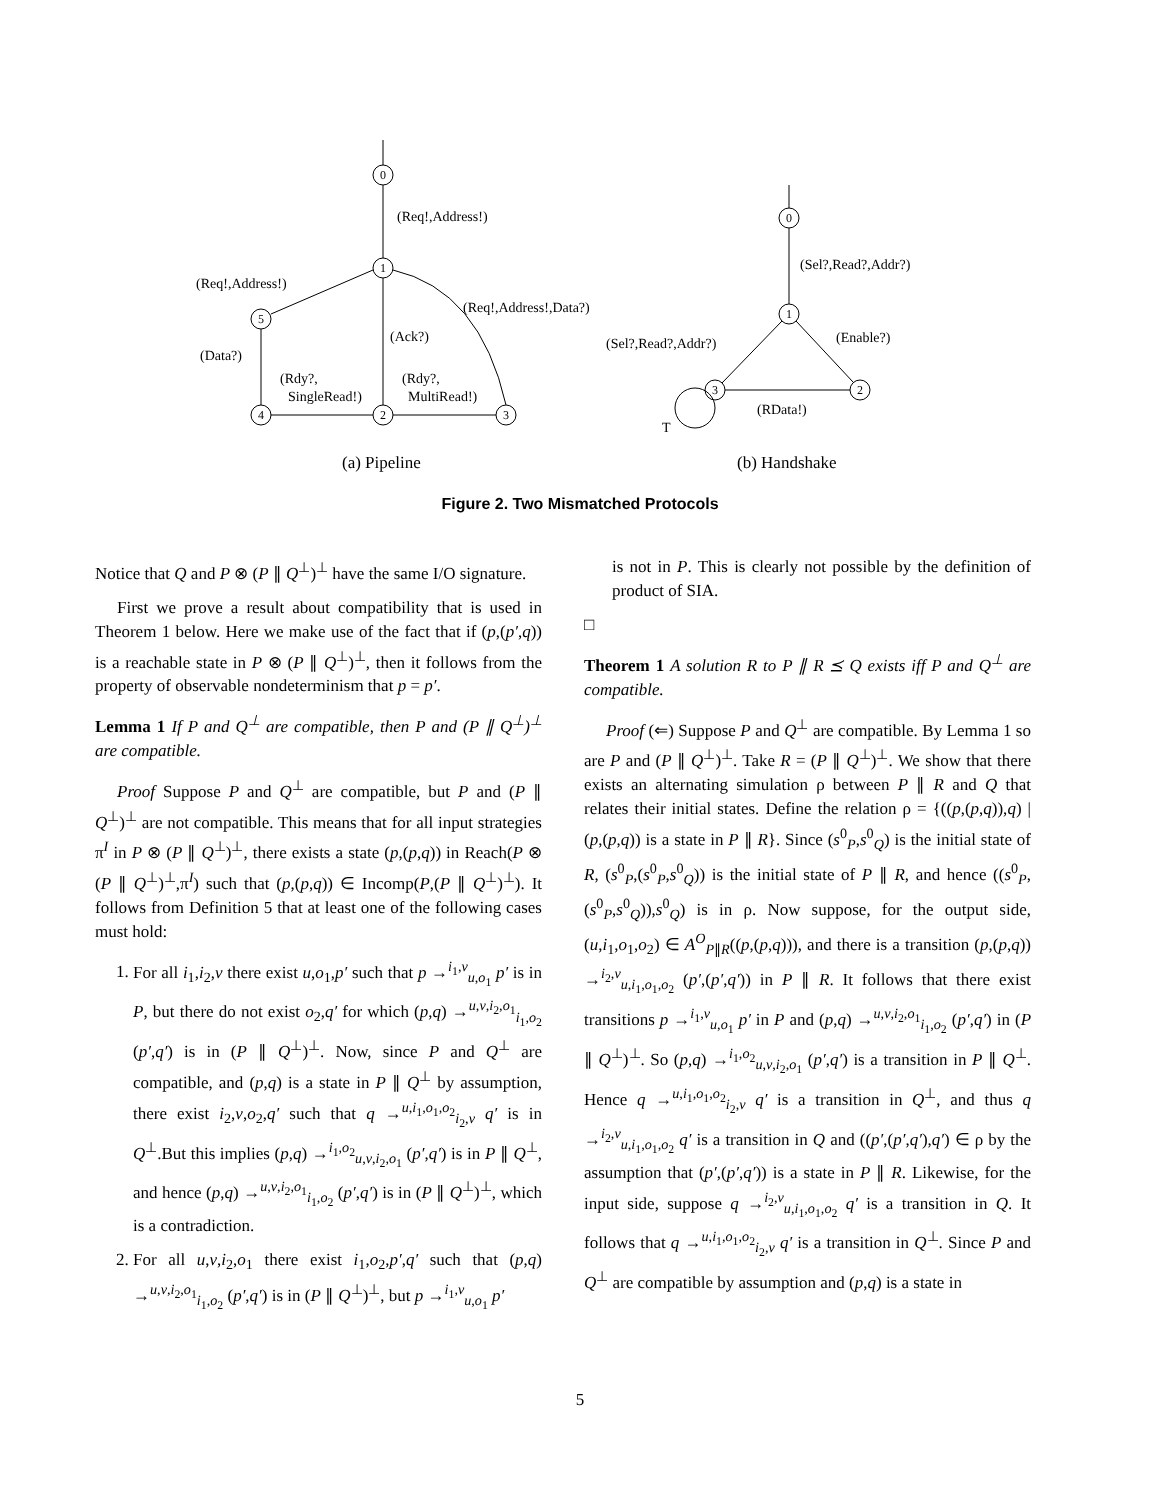0
1
5
4
2
3
0
1
3
2
(Req!,Address!)
(Req!,Address!)
(Req!,Address!,Data?)
(Ack?)
(Data?)
(Rdy?,
SingleRead!)
(Rdy?,
MultiRead!)
(Sel?,Read?,Addr?)
(Sel?,Read?,Addr?)
(Enable?)
(RData!)
T
(a) Pipeline
(b) Handshake
Figure 2. Two Mismatched Protocols
Notice that Q and P ⊗ (P ∥ Q<sup>⊥</sup>)<sup>⊥</sup> have the same I/O signature.
First we prove a result about compatibility that is used in Theorem 1 below. Here we make use of the fact that if (p,(p′,q)) is a reachable state in P ⊗ (P ∥ Q<sup>⊥</sup>)<sup>⊥</sup>, then it follows from the property of observable nondeterminism that p = p′.
Lemma 1 If P and Q<sup>⊥</sup> are compatible, then P and (P ∥ Q<sup>⊥</sup>)<sup>⊥</sup> are compatible.
Proof Suppose P and Q<sup>⊥</sup> are compatible, but P and (P ∥ Q<sup>⊥</sup>)<sup>⊥</sup> are not compatible. This means that for all input strategies π<sup>I</sup> in P ⊗ (P ∥ Q<sup>⊥</sup>)<sup>⊥</sup>, there exists a state (p,(p,q)) in Reach(P ⊗ (P ∥ Q<sup>⊥</sup>)<sup>⊥</sup>,π<sup>I</sup>) such that (p,(p,q)) ∈ Incomp(P,(P ∥ Q<sup>⊥</sup>)<sup>⊥</sup>). It follows from Definition 5 that at least one of the following cases must hold:
1. For all i<sub>1</sub>,i<sub>2</sub>,v there exist u,o<sub>1</sub>,p′ such that p →<sup>i<sub>1</sub>,v</sup><sub>u,o<sub>1</sub></sub> p′ is in P, but there do not exist o<sub>2</sub>,q′ for which (p,q) →<sup>u,v,i<sub>2</sub>,o<sub>1</sub></sup><sub>i<sub>1</sub>,o<sub>2</sub></sub> (p′,q′) is in (P ∥ Q<sup>⊥</sup>)<sup>⊥</sup>. Now, since P and Q<sup>⊥</sup> are compatible, and (p,q) is a state in P ∥ Q<sup>⊥</sup> by assumption, there exist i<sub>2</sub>,v,o<sub>2</sub>,q′ such that q →<sup>u,i<sub>1</sub>,o<sub>1</sub>,o<sub>2</sub></sup><sub>i<sub>2</sub>,v</sub> q′ is in Q<sup>⊥</sup>.But this implies (p,q) →<sup>i<sub>1</sub>,o<sub>2</sub></sup><sub>u,v,i<sub>2</sub>,o<sub>1</sub></sub> (p′,q′) is in P ∥ Q<sup>⊥</sup>, and hence (p,q) →<sup>u,v,i<sub>2</sub>,o<sub>1</sub></sup><sub>i<sub>1</sub>,o<sub>2</sub></sub> (p′,q′) is in (P ∥ Q<sup>⊥</sup>)<sup>⊥</sup>, which is a contradiction.
2. For all u,v,i<sub>2</sub>,o<sub>1</sub> there exist i<sub>1</sub>,o<sub>2</sub>,p′,q′ such that (p,q) →<sup>u,v,i<sub>2</sub>,o<sub>1</sub></sup><sub>i<sub>1</sub>,o<sub>2</sub></sub> (p′,q′) is in (P ∥ Q<sup>⊥</sup>)<sup>⊥</sup>, but p →<sup>i<sub>1</sub>,v</sup><sub>u,o<sub>1</sub></sub> p′
is not in P. This is clearly not possible by the definition of product of SIA.
□
Theorem 1 A solution R to P ∥ R ⪯ Q exists iff P and Q<sup>⊥</sup> are compatible.
Proof (⇐) Suppose P and Q<sup>⊥</sup> are compatible. By Lemma 1 so are P and (P ∥ Q<sup>⊥</sup>)<sup>⊥</sup>. Take R = (P ∥ Q<sup>⊥</sup>)<sup>⊥</sup>. We show that there exists an alternating simulation ρ between P ∥ R and Q that relates their initial states. Define the relation ρ = {((p,(p,q)),q) | (p,(p,q)) is a state in P ∥ R}. Since (s<sup>0</sup><sub>P</sub>,s<sup>0</sup><sub>Q</sub>) is the initial state of R, (s<sup>0</sup><sub>P</sub>,(s<sup>0</sup><sub>P</sub>,s<sup>0</sup><sub>Q</sub>)) is the initial state of P ∥ R, and hence ((s<sup>0</sup><sub>P</sub>,(s<sup>0</sup><sub>P</sub>,s<sup>0</sup><sub>Q</sub>)),s<sup>0</sup><sub>Q</sub>) is in ρ. Now suppose, for the output side, (u,i<sub>1</sub>,o<sub>1</sub>,o<sub>2</sub>) ∈ A<sup>O</sup><sub>P∥R</sub>((p,(p,q))), and there is a transition (p,(p,q)) →<sup>i<sub>2</sub>,v</sup><sub>u,i<sub>1</sub>,o<sub>1</sub>,o<sub>2</sub></sub> (p′,(p′,q′)) in P ∥ R. It follows that there exist transitions p →<sup>i<sub>1</sub>,v</sup><sub>u,o<sub>1</sub></sub> p′ in P and (p,q) →<sup>u,v,i<sub>2</sub>,o<sub>1</sub></sup><sub>i<sub>1</sub>,o<sub>2</sub></sub> (p′,q′) in (P ∥ Q<sup>⊥</sup>)<sup>⊥</sup>. So (p,q) →<sup>i<sub>1</sub>,o<sub>2</sub></sup><sub>u,v,i<sub>2</sub>,o<sub>1</sub></sub> (p′,q′) is a transition in P ∥ Q<sup>⊥</sup>. Hence q →<sup>u,i<sub>1</sub>,o<sub>1</sub>,o<sub>2</sub></sup><sub>i<sub>2</sub>,v</sub> q′ is a transition in Q<sup>⊥</sup>, and thus q →<sup>i<sub>2</sub>,v</sup><sub>u,i<sub>1</sub>,o<sub>1</sub>,o<sub>2</sub></sub> q′ is a transition in Q and ((p′,(p′,q′),q′) ∈ ρ by the assumption that (p′,(p′,q′)) is a state in P ∥ R. Likewise, for the input side, suppose q →<sup>i<sub>2</sub>,v</sup><sub>u,i<sub>1</sub>,o<sub>1</sub>,o<sub>2</sub></sub> q′ is a transition in Q. It follows that q →<sup>u,i<sub>1</sub>,o<sub>1</sub>,o<sub>2</sub></sup><sub>i<sub>2</sub>,v</sub> q′ is a transition in Q<sup>⊥</sup>. Since P and Q<sup>⊥</sup> are compatible by assumption and (p,q) is a state in
5